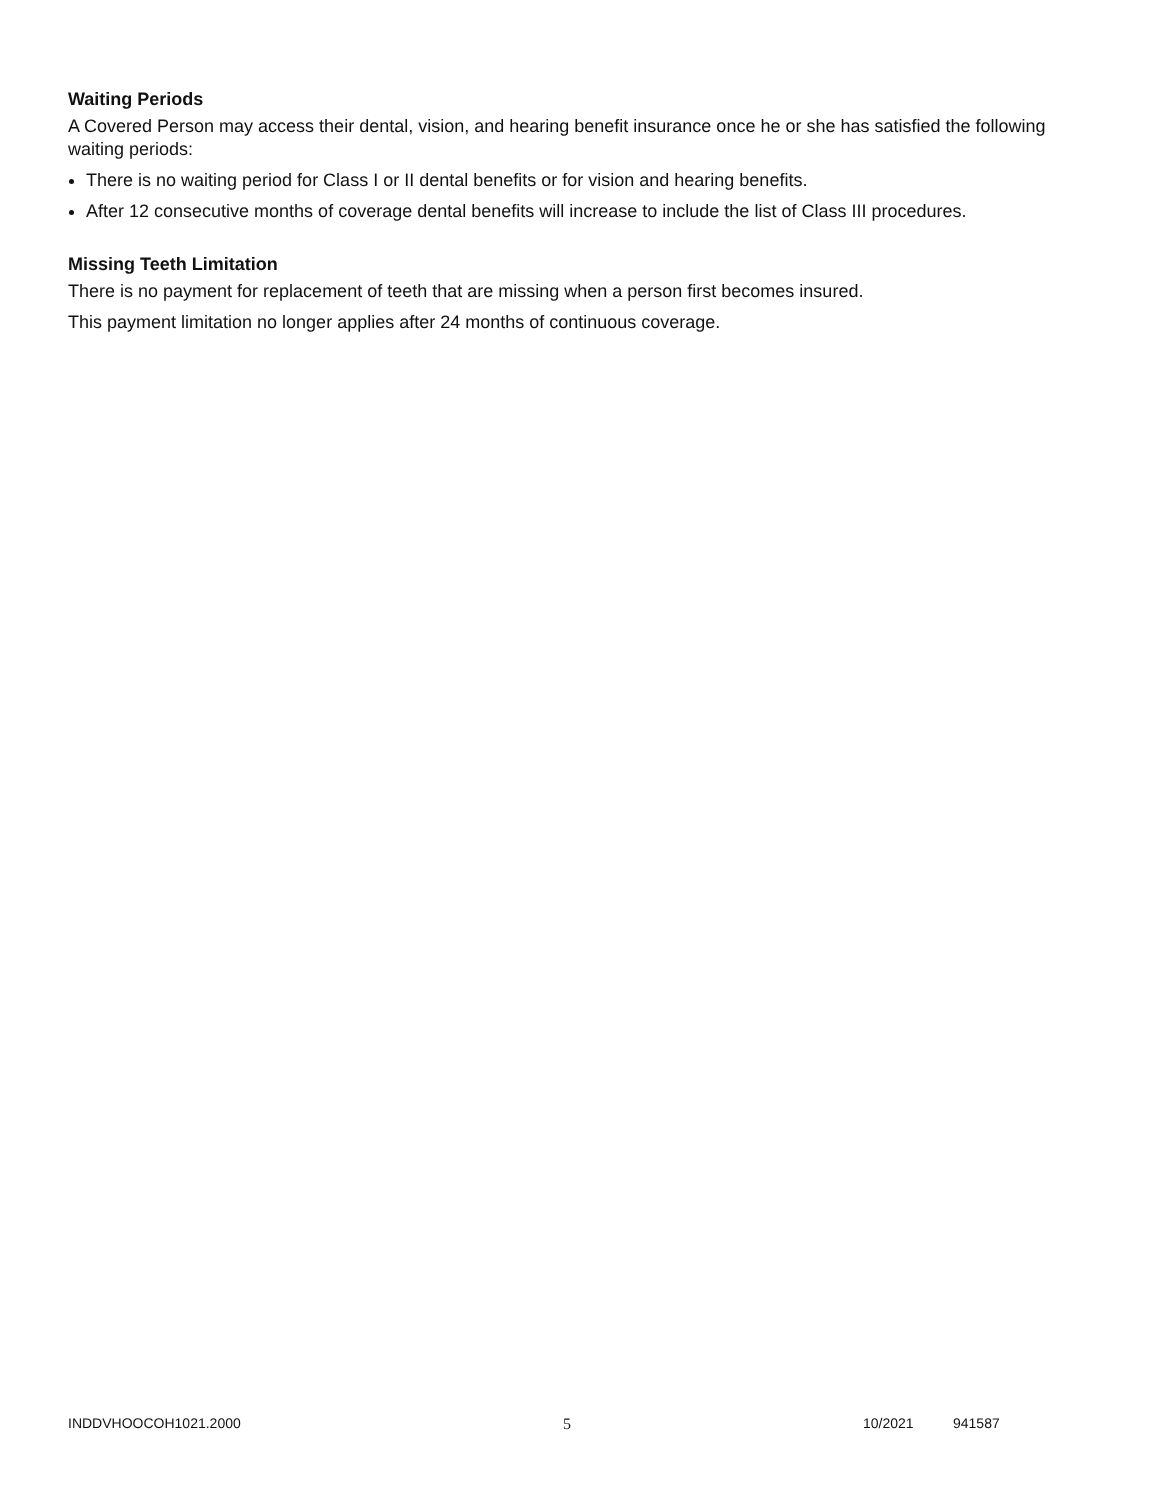Waiting Periods
A Covered Person may access their dental, vision, and hearing benefit insurance once he or she has satisfied the following waiting periods:
There is no waiting period for Class I or II dental benefits or for vision and hearing benefits.
After 12 consecutive months of coverage dental benefits will increase to include the list of Class III procedures.
Missing Teeth Limitation
There is no payment for replacement of teeth that are missing when a person first becomes insured.
This payment limitation no longer applies after 24 months of continuous coverage.
INDDVHOOCOH1021.2000 5 10/2021 941587